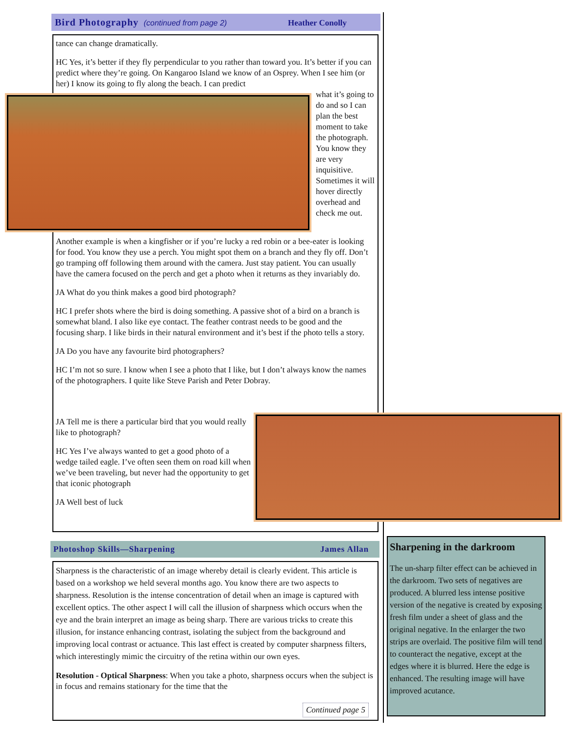Bird Photography (continued from page 2)
Heather Conolly
tance can change dramatically.
HC Yes, it’s better if they fly perpendicular to you rather than toward you. It’s better if you can predict where they’re going. On Kangaroo Island we know of an Osprey. When I see him (or her) I know its going to fly along the beach. I can predict
what it’s going to do and so I can plan the best moment to take the photograph. You know they are very inquisitive. Sometimes it will hover directly overhead and check me out.
Another example is when a kingfisher or if you’re lucky a red robin or a bee-eater is looking for food. You know they use a perch. You might spot them on a branch and they fly off. Don’t go tramping off following them around with the camera. Just stay patient. You can usually have the camera focused on the perch and get a photo when it returns as they invariably do.
JA What do you think makes a good bird photograph?
HC I prefer shots where the bird is doing something. A passive shot of a bird on a branch is somewhat bland. I also like eye contact. The feather contrast needs to be good and the focusing sharp. I like birds in their natural environment and it’s best if the photo tells a story.
JA Do you have any favourite bird photographers?
HC I’m not so sure. I know when I see a photo that I like, but I don’t always know the names of the photographers. I quite like Steve Parish and Peter Dobray.
JA Tell me is there a particular bird that you would really like to photograph?
HC Yes I’ve always wanted to get a good photo of a wedge tailed eagle. I’ve often seen them on road kill when we’ve been traveling, but never had the opportunity to get that iconic photograph
JA Well best of luck
Photoshop Skills—Sharpening James Allan
Sharpness is the characteristic of an image whereby detail is clearly evident. This article is based on a workshop we held several months ago. You know there are two aspects to sharpness. Resolution is the intense concentration of detail when an image is captured with excellent optics. The other aspect I will call the illusion of sharpness which occurs when the eye and the brain interpret an image as being sharp. There are various tricks to create this illusion, for instance enhancing contrast, isolating the subject from the background and improving local contrast or actuance. This last effect is created by computer sharpness filters, which interestingly mimic the circuitry of the retina within our own eyes.
Resolution - Optical Sharpness: When you take a photo, sharpness occurs when the subject is in focus and remains stationary for the time that the
Continued page 5
Sharpening in the darkroom
The un-sharp filter effect can be achieved in the darkroom. Two sets of negatives are produced. A blurred less intense positive version of the negative is created by exposing fresh film under a sheet of glass and the original negative. In the enlarger the two strips are overlaid. The positive film will tend to counteract the negative, except at the edges where it is blurred. Here the edge is enhanced. The resulting image will have improved acutance.